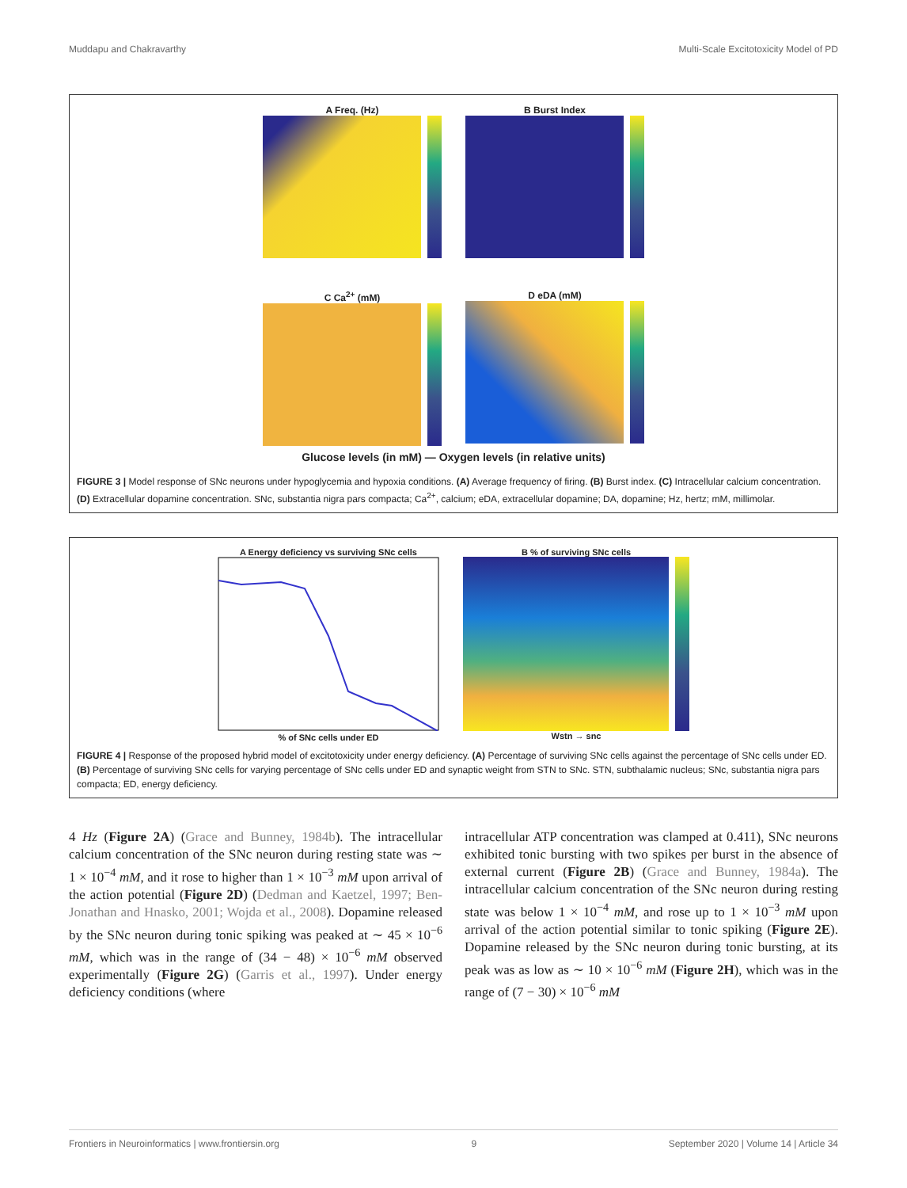Muddapu and Chakravarthy Multi-Scale Excitotoxicity Model of PD
A Freq. (Hz) B Burst Index
C Ca<sup>2+</sup> (mM) D eDA (mM)
Glucose levels (in mM) — Oxygen levels (in relative units)
FIGURE 3 | Model response of SNc neurons under hypoglycemia and hypoxia conditions. (A) Average frequency of firing. (B) Burst index. (C) Intracellular calcium concentration. (D) Extracellular dopamine concentration. SNc, substantia nigra pars compacta; Ca<sup>2+</sup>, calcium; eDA, extracellular dopamine; DA, dopamine; Hz, hertz; mM, millimolar.
A Energy deficiency vs surviving SNc cells
% of SNc cells under ED
B % of surviving SNc cells
Wstn → snc
FIGURE 4 | Response of the proposed hybrid model of excitotoxicity under energy deficiency. (A) Percentage of surviving SNc cells against the percentage of SNc cells under ED. (B) Percentage of surviving SNc cells for varying percentage of SNc cells under ED and synaptic weight from STN to SNc. STN, subthalamic nucleus; SNc, substantia nigra pars compacta; ED, energy deficiency.
4 Hz (Figure 2A) (Grace and Bunney, 1984b). The intracellular calcium concentration of the SNc neuron during resting state was ∼ 1 × 10<sup>−4</sup> mM, and it rose to higher than 1 × 10<sup>−3</sup> mM upon arrival of the action potential (Figure 2D) (Dedman and Kaetzel, 1997; Ben-Jonathan and Hnasko, 2001; Wojda et al., 2008). Dopamine released by the SNc neuron during tonic spiking was peaked at ∼ 45 × 10<sup>−6</sup> mM, which was in the range of (34 − 48) × 10<sup>−6</sup> mM observed experimentally (Figure 2G) (Garris et al., 1997). Under energy deficiency conditions (where
intracellular ATP concentration was clamped at 0.411), SNc neurons exhibited tonic bursting with two spikes per burst in the absence of external current (Figure 2B) (Grace and Bunney, 1984a). The intracellular calcium concentration of the SNc neuron during resting state was below 1 × 10<sup>−4</sup> mM, and rose up to 1 × 10<sup>−3</sup> mM upon arrival of the action potential similar to tonic spiking (Figure 2E). Dopamine released by the SNc neuron during tonic bursting, at its peak was as low as ∼ 10 × 10<sup>−6</sup> mM (Figure 2H), which was in the range of (7 − 30) × 10<sup>−6</sup> mM
Frontiers in Neuroinformatics | www.frontiersin.org 9 September 2020 | Volume 14 | Article 34